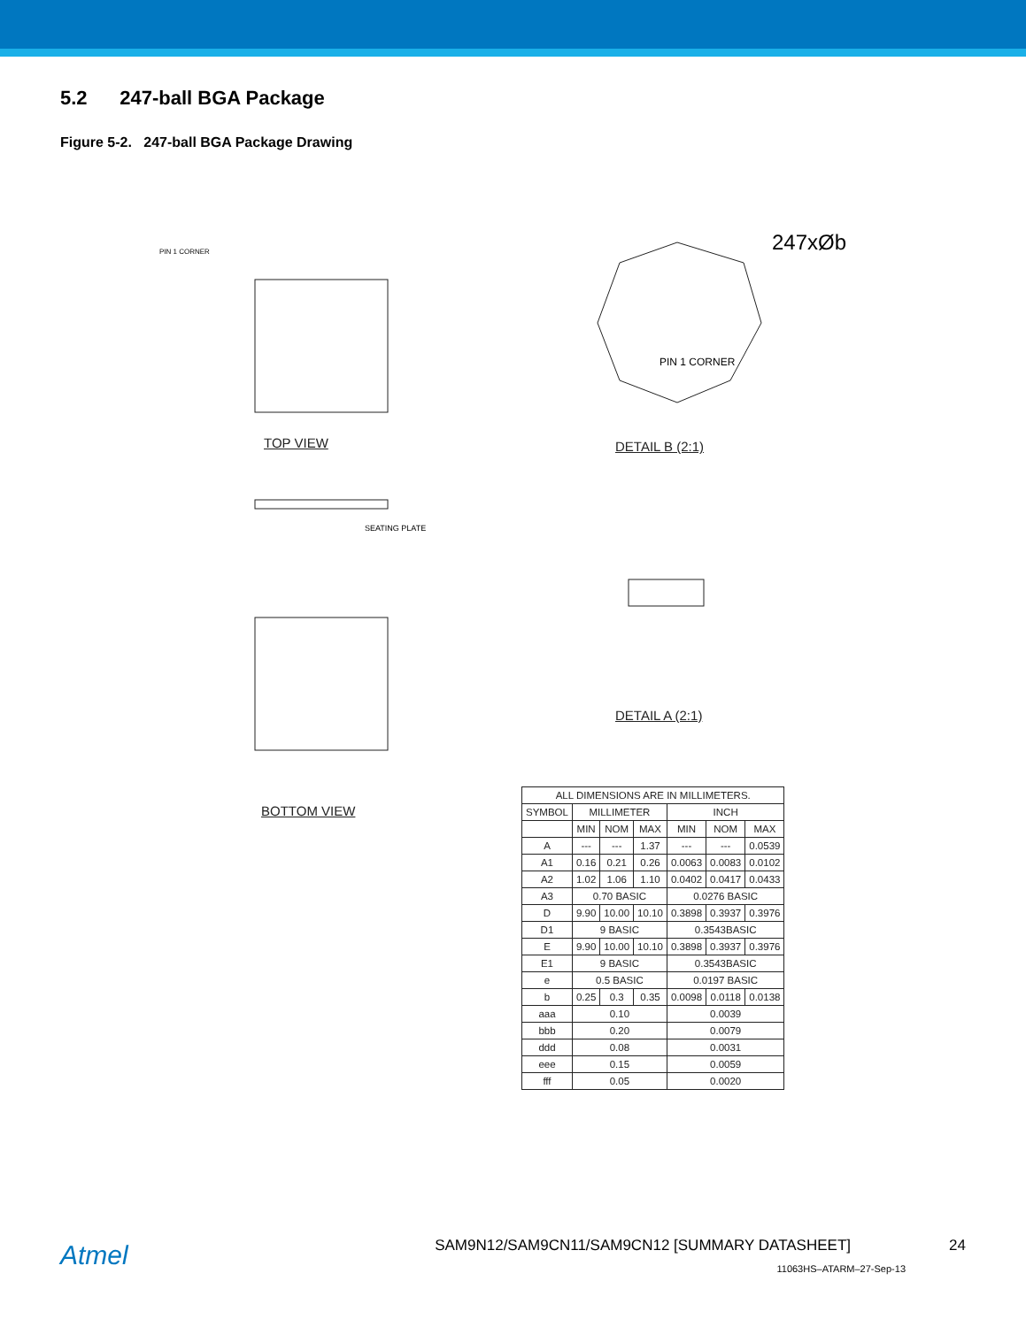5.2 247-ball BGA Package
Figure 5-2. 247-ball BGA Package Drawing
TOP VIEW DETAIL B (2:1)
DETAIL A (2:1)
BOTTOM VIEW
247xØb
PIN 1 CORNER
PIN 1 CORNER
SEATING PLATE
| ALL DIMENSIONS ARE IN MILLIMETERS. | | | | | | |
| SYMBOL | MILLIMETER | | | INCH | | |
| | MIN | NOM | MAX | MIN | NOM | MAX |
| A | --- | --- | 1.37 | --- | --- | 0.0539 |
| A1 | 0.16 | 0.21 | 0.26 | 0.0063 | 0.0083 | 0.0102 |
| A2 | 1.02 | 1.06 | 1.10 | 0.0402 | 0.0417 | 0.0433 |
| A3 | 0.70 BASIC | | | 0.0276 BASIC | | |
| D | 9.90 | 10.00 | 10.10 | 0.3898 | 0.3937 | 0.3976 |
| D1 | 9 BASIC | | | 0.3543BASIC | | |
| E | 9.90 | 10.00 | 10.10 | 0.3898 | 0.3937 | 0.3976 |
| E1 | 9 BASIC | | | 0.3543BASIC | | |
| e | 0.5 BASIC | | | 0.0197 BASIC | | |
| b | 0.25 | 0.3 | 0.35 | 0.0098 | 0.0118 | 0.0138 |
| aaa | 0.10 | | | 0.0039 | | |
| bbb | 0.20 | | | 0.0079 | | |
| ddd | 0.08 | | | 0.0031 | | |
| eee | 0.15 | | | 0.0059 | | |
| fff | 0.05 | | | 0.0020 | | |
Atmel
SAM9N12/SAM9CN11/SAM9CN12 [SUMMARY DATASHEET]
24
11063HS–ATARM–27-Sep-13